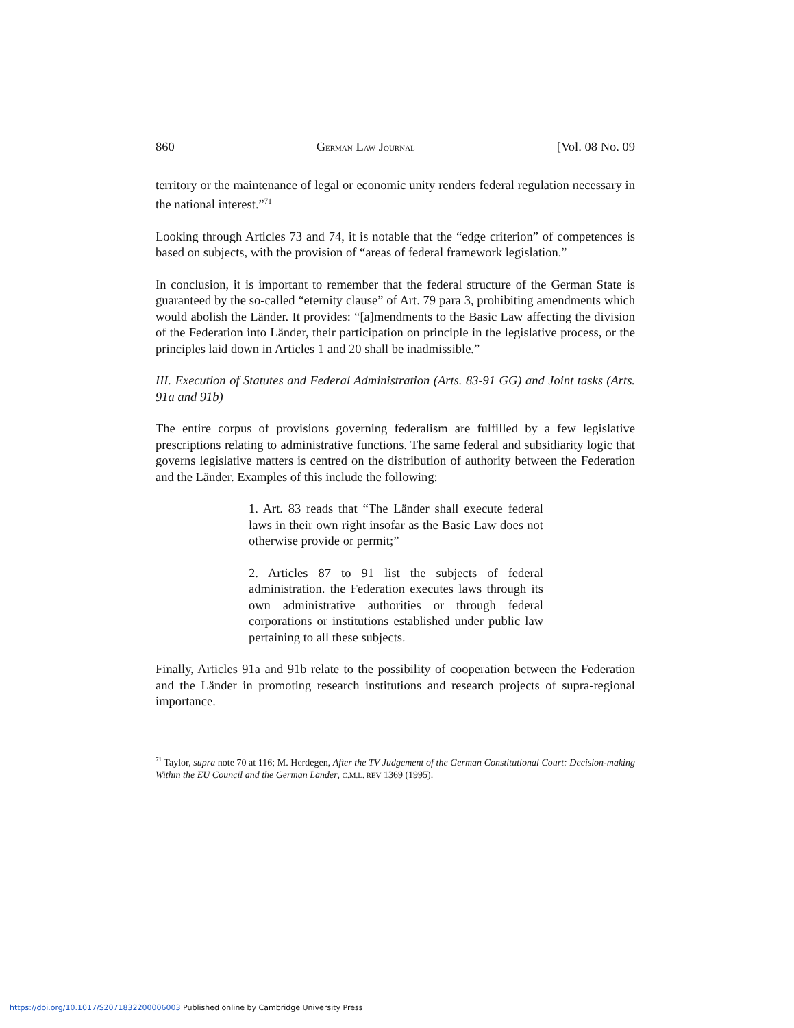860 GERMAN LAW JOURNAL [Vol. 08 No. 09
territory or the maintenance of legal or economic unity renders federal regulation necessary in the national interest.”<sup>71</sup>
Looking through Articles 73 and 74, it is notable that the “edge criterion” of competences is based on subjects, with the provision of “areas of federal framework legislation.”
In conclusion, it is important to remember that the federal structure of the German State is guaranteed by the so-called “eternity clause” of Art. 79 para 3, prohibiting amendments which would abolish the Länder. It provides: “[a]mendments to the Basic Law affecting the division of the Federation into Länder, their participation on principle in the legislative process, or the principles laid down in Articles 1 and 20 shall be inadmissible.”
III. Execution of Statutes and Federal Administration (Arts. 83-91 GG) and Joint tasks (Arts. 91a and 91b)
The entire corpus of provisions governing federalism are fulfilled by a few legislative prescriptions relating to administrative functions. The same federal and subsidiarity logic that governs legislative matters is centred on the distribution of authority between the Federation and the Länder. Examples of this include the following:
1. Art. 83 reads that “The Länder shall execute federal laws in their own right insofar as the Basic Law does not otherwise provide or permit;”
2. Articles 87 to 91 list the subjects of federal administration. the Federation executes laws through its own administrative authorities or through federal corporations or institutions established under public law pertaining to all these subjects.
Finally, Articles 91a and 91b relate to the possibility of cooperation between the Federation and the Länder in promoting research institutions and research projects of supra-regional importance.
<sup>71</sup> Taylor, supra note 70 at 116; M. Herdegen, After the TV Judgement of the German Constitutional Court: Decision-making Within the EU Council and the German Länder, C.M.L. REV 1369 (1995).
https://doi.org/10.1017/S2071832200006003 Published online by Cambridge University Press